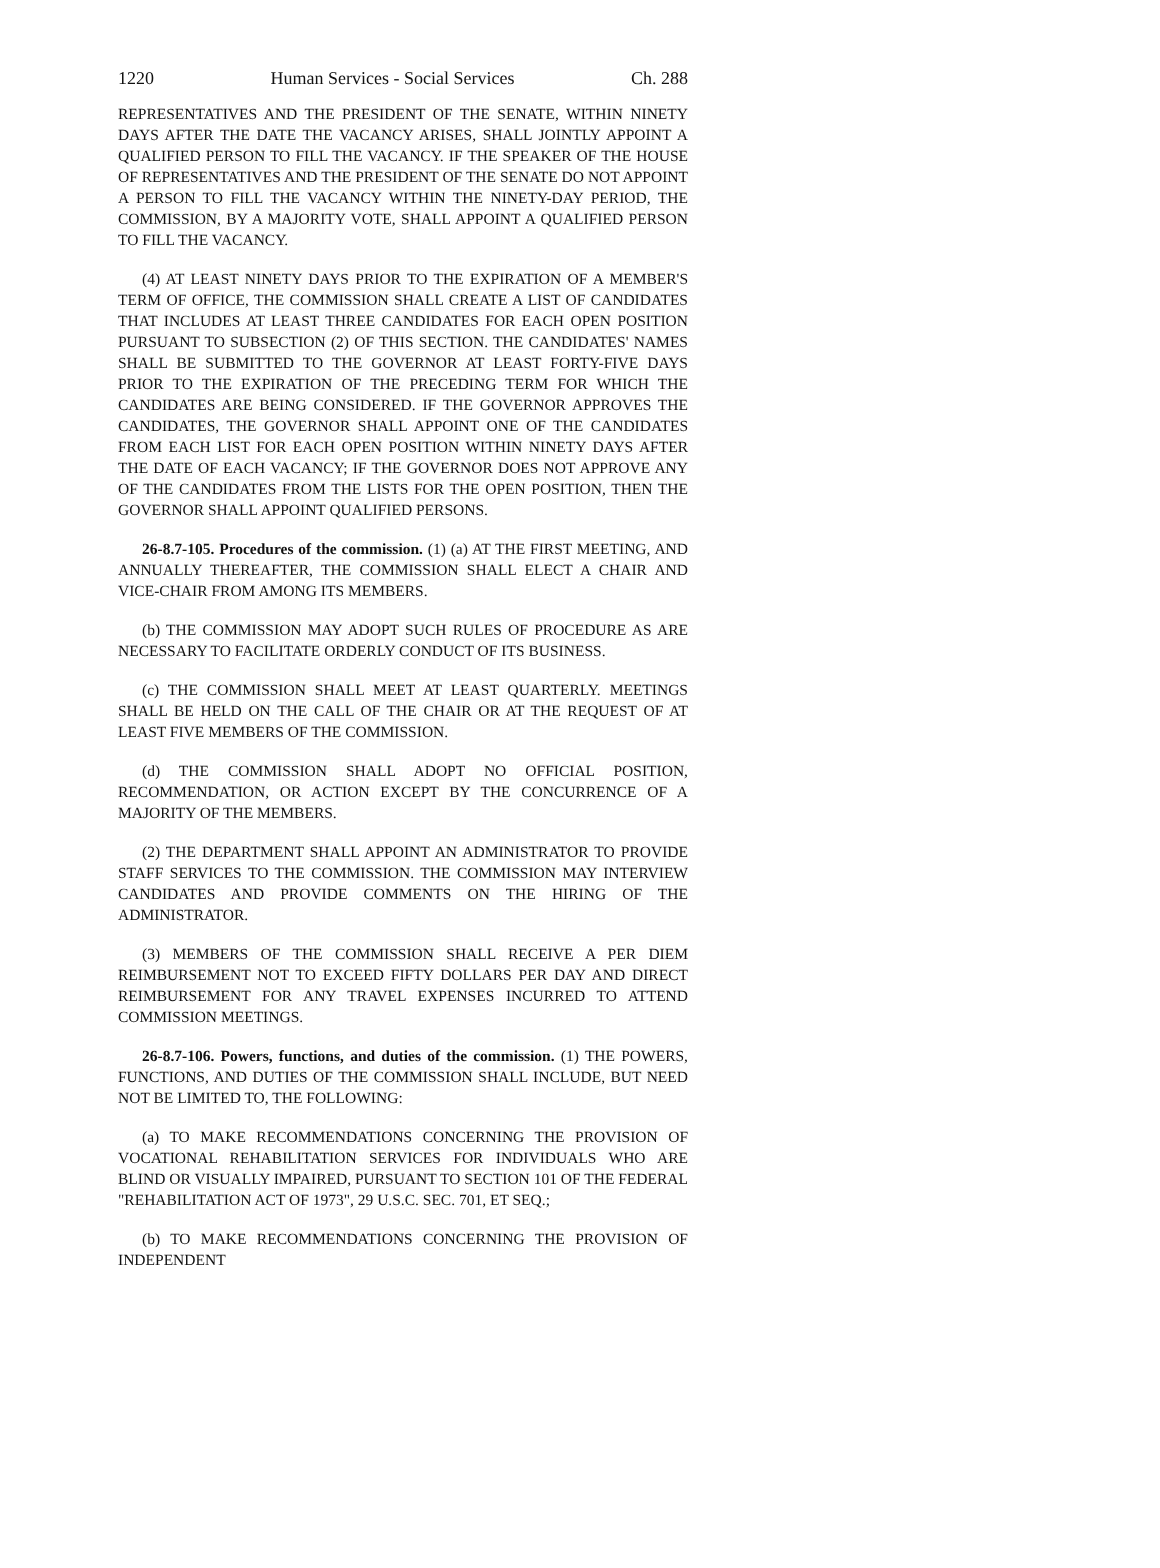1220 Human Services - Social Services Ch. 288
REPRESENTATIVES AND THE PRESIDENT OF THE SENATE, WITHIN NINETY DAYS AFTER THE DATE THE VACANCY ARISES, SHALL JOINTLY APPOINT A QUALIFIED PERSON TO FILL THE VACANCY. IF THE SPEAKER OF THE HOUSE OF REPRESENTATIVES AND THE PRESIDENT OF THE SENATE DO NOT APPOINT A PERSON TO FILL THE VACANCY WITHIN THE NINETY-DAY PERIOD, THE COMMISSION, BY A MAJORITY VOTE, SHALL APPOINT A QUALIFIED PERSON TO FILL THE VACANCY.
(4) AT LEAST NINETY DAYS PRIOR TO THE EXPIRATION OF A MEMBER'S TERM OF OFFICE, THE COMMISSION SHALL CREATE A LIST OF CANDIDATES THAT INCLUDES AT LEAST THREE CANDIDATES FOR EACH OPEN POSITION PURSUANT TO SUBSECTION (2) OF THIS SECTION. THE CANDIDATES' NAMES SHALL BE SUBMITTED TO THE GOVERNOR AT LEAST FORTY-FIVE DAYS PRIOR TO THE EXPIRATION OF THE PRECEDING TERM FOR WHICH THE CANDIDATES ARE BEING CONSIDERED. IF THE GOVERNOR APPROVES THE CANDIDATES, THE GOVERNOR SHALL APPOINT ONE OF THE CANDIDATES FROM EACH LIST FOR EACH OPEN POSITION WITHIN NINETY DAYS AFTER THE DATE OF EACH VACANCY; IF THE GOVERNOR DOES NOT APPROVE ANY OF THE CANDIDATES FROM THE LISTS FOR THE OPEN POSITION, THEN THE GOVERNOR SHALL APPOINT QUALIFIED PERSONS.
26-8.7-105. Procedures of the commission. (1) (a) AT THE FIRST MEETING, AND ANNUALLY THEREAFTER, THE COMMISSION SHALL ELECT A CHAIR AND VICE-CHAIR FROM AMONG ITS MEMBERS.
(b) THE COMMISSION MAY ADOPT SUCH RULES OF PROCEDURE AS ARE NECESSARY TO FACILITATE ORDERLY CONDUCT OF ITS BUSINESS.
(c) THE COMMISSION SHALL MEET AT LEAST QUARTERLY. MEETINGS SHALL BE HELD ON THE CALL OF THE CHAIR OR AT THE REQUEST OF AT LEAST FIVE MEMBERS OF THE COMMISSION.
(d) THE COMMISSION SHALL ADOPT NO OFFICIAL POSITION, RECOMMENDATION, OR ACTION EXCEPT BY THE CONCURRENCE OF A MAJORITY OF THE MEMBERS.
(2) THE DEPARTMENT SHALL APPOINT AN ADMINISTRATOR TO PROVIDE STAFF SERVICES TO THE COMMISSION. THE COMMISSION MAY INTERVIEW CANDIDATES AND PROVIDE COMMENTS ON THE HIRING OF THE ADMINISTRATOR.
(3) MEMBERS OF THE COMMISSION SHALL RECEIVE A PER DIEM REIMBURSEMENT NOT TO EXCEED FIFTY DOLLARS PER DAY AND DIRECT REIMBURSEMENT FOR ANY TRAVEL EXPENSES INCURRED TO ATTEND COMMISSION MEETINGS.
26-8.7-106. Powers, functions, and duties of the commission. (1) THE POWERS, FUNCTIONS, AND DUTIES OF THE COMMISSION SHALL INCLUDE, BUT NEED NOT BE LIMITED TO, THE FOLLOWING:
(a) TO MAKE RECOMMENDATIONS CONCERNING THE PROVISION OF VOCATIONAL REHABILITATION SERVICES FOR INDIVIDUALS WHO ARE BLIND OR VISUALLY IMPAIRED, PURSUANT TO SECTION 101 OF THE FEDERAL "REHABILITATION ACT OF 1973", 29 U.S.C. SEC. 701, ET SEQ.;
(b) TO MAKE RECOMMENDATIONS CONCERNING THE PROVISION OF INDEPENDENT